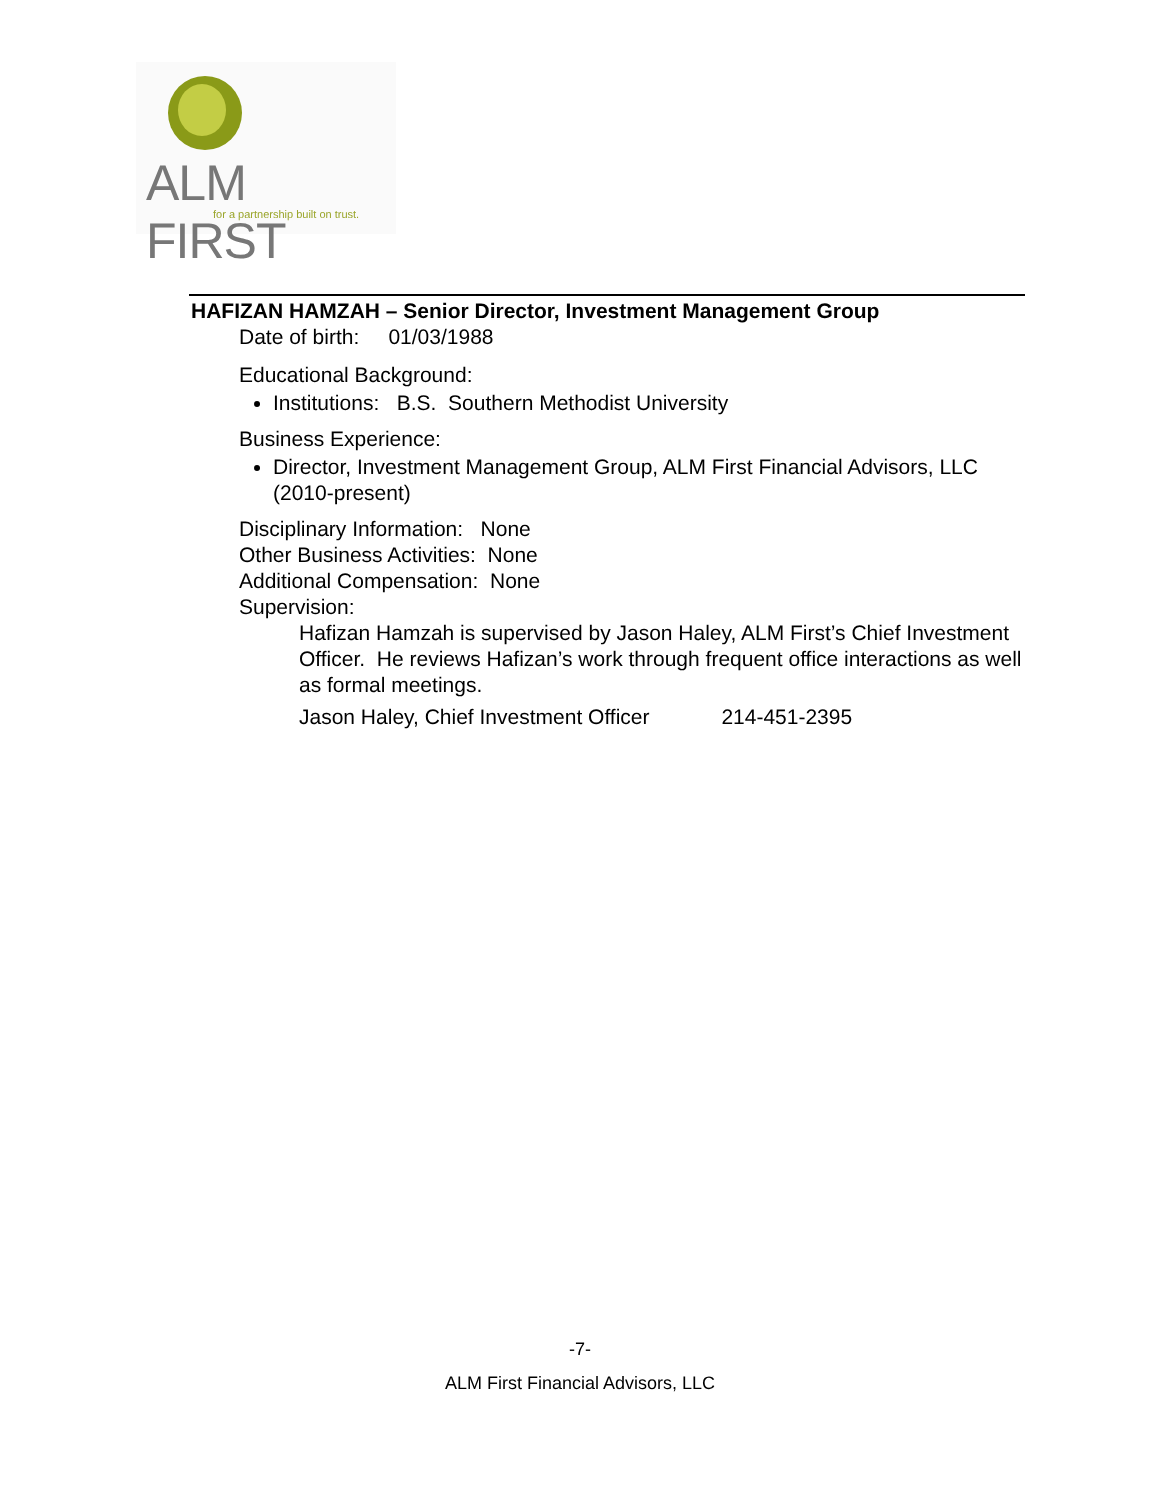ALM FIRST
for a partnership built on trust.
HAFIZAN HAMZAH – Senior Director, Investment Management Group
Date of birth: 01/03/1988
Educational Background:
Institutions: B.S. Southern Methodist University
Business Experience:
Director, Investment Management Group, ALM First Financial Advisors, LLC (2010-present)
Disciplinary Information: None
Other Business Activities: None
Additional Compensation: None
Supervision:
Hafizan Hamzah is supervised by Jason Haley, ALM First’s Chief Investment Officer. He reviews Hafizan’s work through frequent office interactions as well as formal meetings.
Jason Haley, Chief Investment Officer 214-451-2395
-7-
ALM First Financial Advisors, LLC